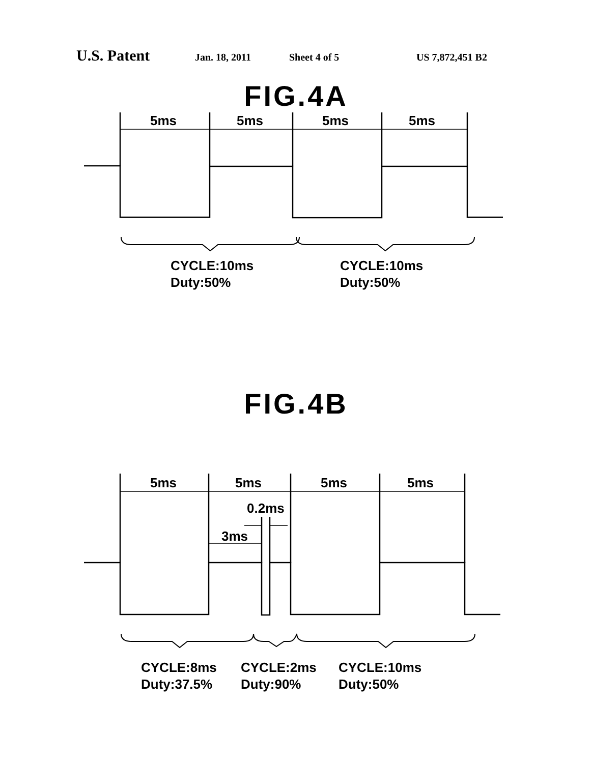U.S. Patent Jan. 18, 2011 Sheet 4 of 5 US 7,872,451 B2
FIG.4A
5ms
5ms
5ms
5ms
CYCLE:10ms
Duty:50%
CYCLE:10ms
Duty:50%
FIG.4B
5ms
5ms
5ms
5ms
0.2ms
3ms
CYCLE:8ms
Duty:37.5%
CYCLE:2ms
Duty:90%
CYCLE:10ms
Duty:50%